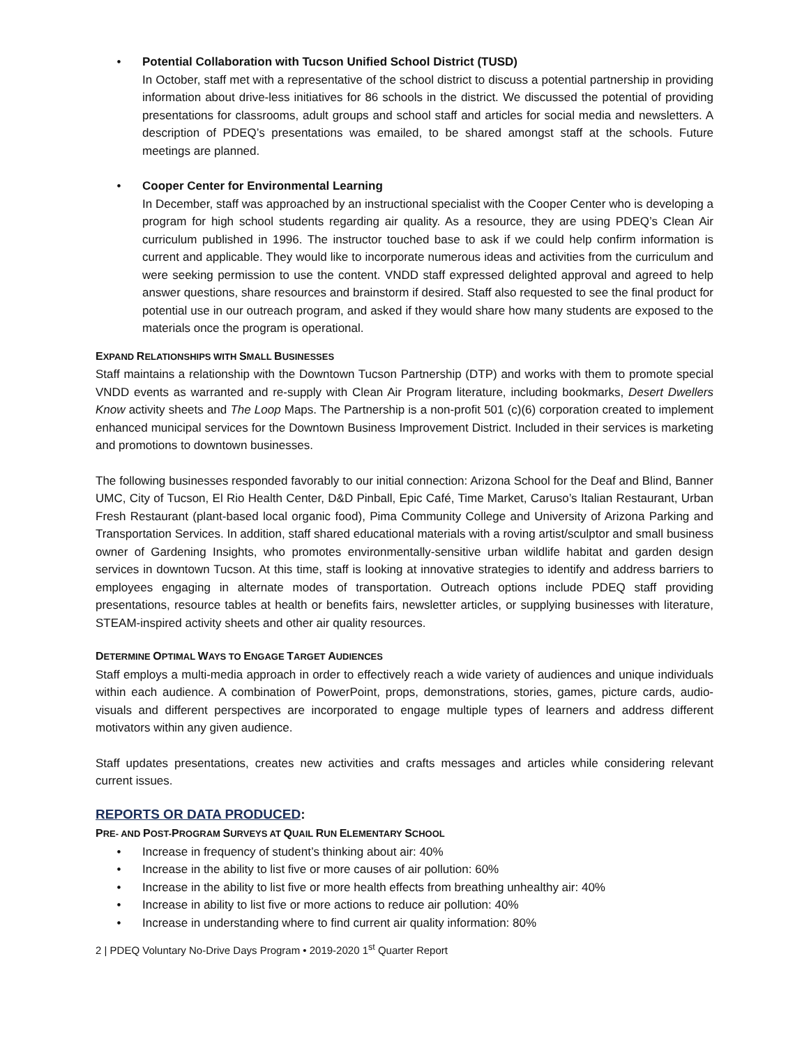• Potential Collaboration with Tucson Unified School District (TUSD)
In October, staff met with a representative of the school district to discuss a potential partnership in providing information about drive-less initiatives for 86 schools in the district. We discussed the potential of providing presentations for classrooms, adult groups and school staff and articles for social media and newsletters. A description of PDEQ’s presentations was emailed, to be shared amongst staff at the schools. Future meetings are planned.
• Cooper Center for Environmental Learning
In December, staff was approached by an instructional specialist with the Cooper Center who is developing a program for high school students regarding air quality. As a resource, they are using PDEQ’s Clean Air curriculum published in 1996. The instructor touched base to ask if we could help confirm information is current and applicable. They would like to incorporate numerous ideas and activities from the curriculum and were seeking permission to use the content. VNDD staff expressed delighted approval and agreed to help answer questions, share resources and brainstorm if desired. Staff also requested to see the final product for potential use in our outreach program, and asked if they would share how many students are exposed to the materials once the program is operational.
EXPAND RELATIONSHIPS WITH SMALL BUSINESSES
Staff maintains a relationship with the Downtown Tucson Partnership (DTP) and works with them to promote special VNDD events as warranted and re-supply with Clean Air Program literature, including bookmarks, Desert Dwellers Know activity sheets and The Loop Maps. The Partnership is a non-profit 501 (c)(6) corporation created to implement enhanced municipal services for the Downtown Business Improvement District. Included in their services is marketing and promotions to downtown businesses.
The following businesses responded favorably to our initial connection: Arizona School for the Deaf and Blind, Banner UMC, City of Tucson, El Rio Health Center, D&D Pinball, Epic Café, Time Market, Caruso’s Italian Restaurant, Urban Fresh Restaurant (plant-based local organic food), Pima Community College and University of Arizona Parking and Transportation Services. In addition, staff shared educational materials with a roving artist/sculptor and small business owner of Gardening Insights, who promotes environmentally-sensitive urban wildlife habitat and garden design services in downtown Tucson. At this time, staff is looking at innovative strategies to identify and address barriers to employees engaging in alternate modes of transportation. Outreach options include PDEQ staff providing presentations, resource tables at health or benefits fairs, newsletter articles, or supplying businesses with literature, STEAM-inspired activity sheets and other air quality resources.
DETERMINE OPTIMAL WAYS TO ENGAGE TARGET AUDIENCES
Staff employs a multi-media approach in order to effectively reach a wide variety of audiences and unique individuals within each audience. A combination of PowerPoint, props, demonstrations, stories, games, picture cards, audio-visuals and different perspectives are incorporated to engage multiple types of learners and address different motivators within any given audience.
Staff updates presentations, creates new activities and crafts messages and articles while considering relevant current issues.
REPORTS OR DATA PRODUCED:
PRE- AND POST-PROGRAM SURVEYS AT QUAIL RUN ELEMENTARY SCHOOL
• Increase in frequency of student’s thinking about air: 40%
• Increase in the ability to list five or more causes of air pollution: 60%
• Increase in the ability to list five or more health effects from breathing unhealthy air: 40%
• Increase in ability to list five or more actions to reduce air pollution: 40%
• Increase in understanding where to find current air quality information: 80%
2 | PDEQ Voluntary No-Drive Days Program • 2019-2020 1<sup>st</sup> Quarter Report